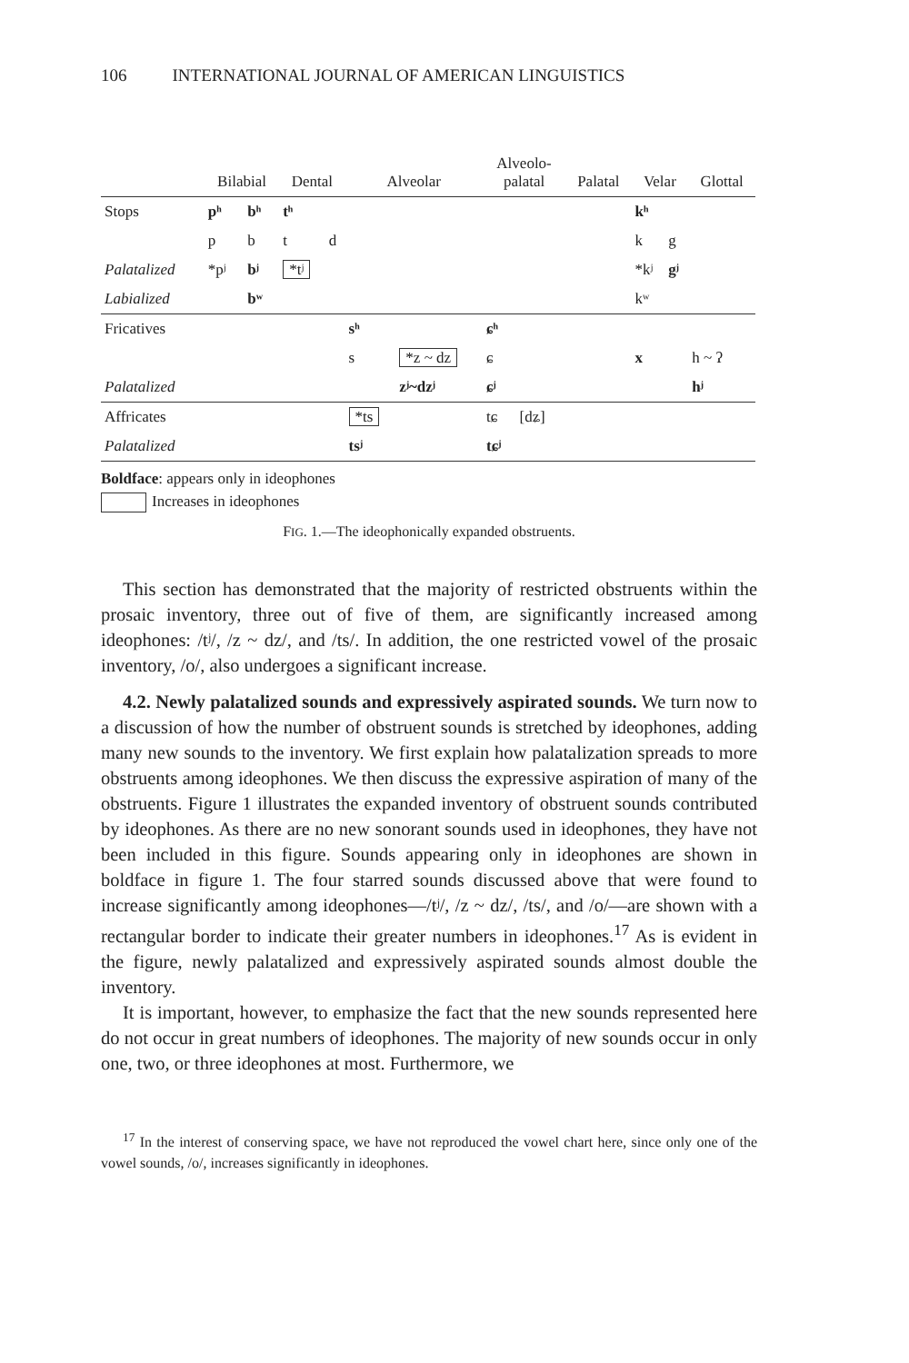106 INTERNATIONAL JOURNAL OF AMERICAN LINGUISTICS
| | Bilabial | | Dental | | Alveolar | | Alveolo- palatal | | Palatal | Velar | | Glottal |
| --- | --- | --- | --- | --- | --- | --- | --- | --- | --- | --- | --- | --- |
| Stops | pʰ | bʰ | tʰ | | | | | | | kʰ | | |
| | p | b | t | d | | | | | | k | g | |
| Palatalized | *pʲ | bʲ | *tʲ | | | | | | | *kʲ | gʲ | |
| Labialized | | bʷ | | | | | | | | kʷ | | |
| Fricatives | | | | | sʰ | | ɕʰ | | | | | |
| | | | | | s | *z ~ dz | ɕ | | | x | | h ~ ʔ |
| Palatalized | | | | | | zʲ~dzʲ | ɕʲ | | | | | hʲ |
| Affricates | | | | | *ts | | tɕ | [dʑ] | | | | |
| Palatalized | | | | | tsʲ | | tɕʲ | | | | | |
Boldface: appears only in ideophones
Increases in ideophones
FIG. 1.—The ideophonically expanded obstruents.
This section has demonstrated that the majority of restricted obstruents within the prosaic inventory, three out of five of them, are significantly increased among ideophones: /tʲ/, /z ~ dz/, and /ts/. In addition, the one restricted vowel of the prosaic inventory, /o/, also undergoes a significant increase.
4.2. Newly palatalized sounds and expressively aspirated sounds. We turn now to a discussion of how the number of obstruent sounds is stretched by ideophones, adding many new sounds to the inventory. We first explain how palatalization spreads to more obstruents among ideophones. We then discuss the expressive aspiration of many of the obstruents. Figure 1 illustrates the expanded inventory of obstruent sounds contributed by ideophones. As there are no new sonorant sounds used in ideophones, they have not been included in this figure. Sounds appearing only in ideophones are shown in boldface in figure 1. The four starred sounds discussed above that were found to increase significantly among ideophones—/tʲ/, /z ~ dz/, /ts/, and /o/—are shown with a rectangular border to indicate their greater numbers in ideophones.<sup>17</sup> As is evident in the figure, newly palatalized and expressively aspirated sounds almost double the inventory.
It is important, however, to emphasize the fact that the new sounds represented here do not occur in great numbers of ideophones. The majority of new sounds occur in only one, two, or three ideophones at most. Furthermore, we
<sup>17</sup> In the interest of conserving space, we have not reproduced the vowel chart here, since only one of the vowel sounds, /o/, increases significantly in ideophones.